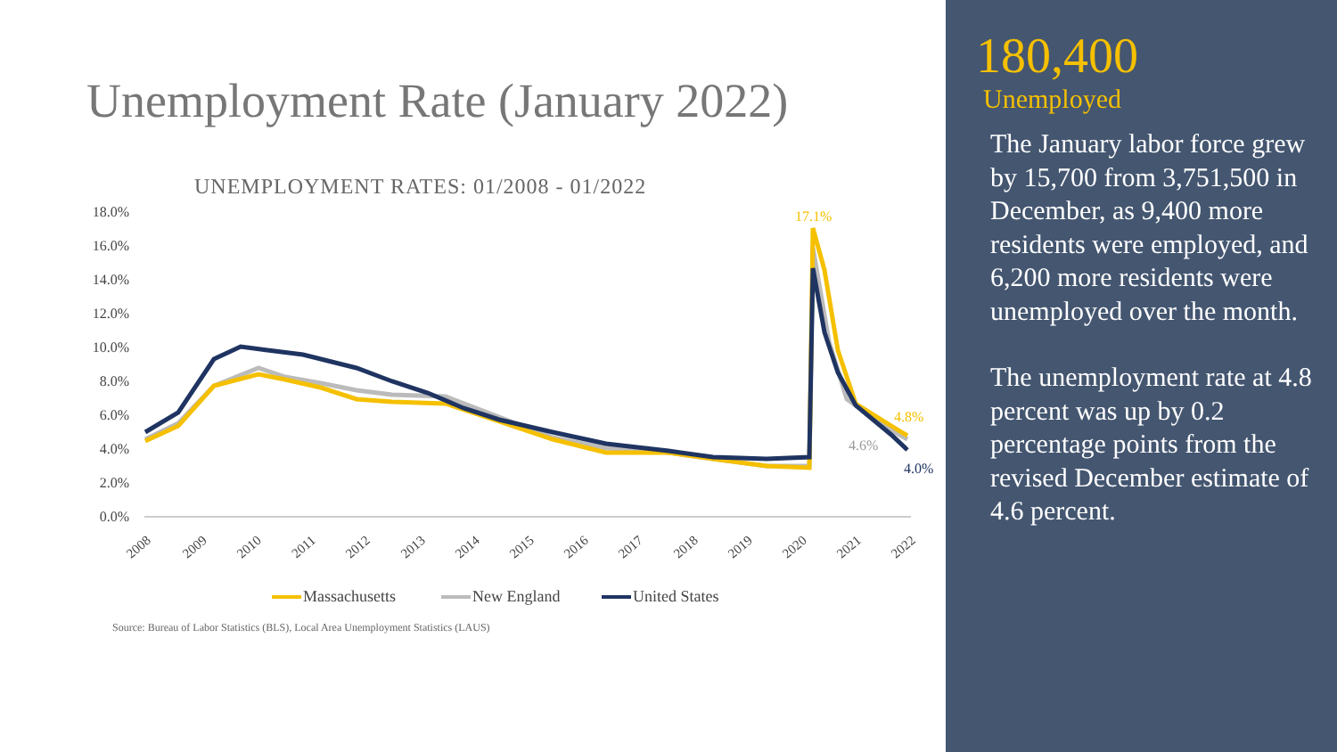Unemployment Rate (January 2022)
UNEMPLOYMENT RATES: 01/2008 - 01/2022
18.0%
16.0%
14.0%
12.0%
10.0%
8.0%
6.0%
4.0%
2.0%
0.0%
17.1%
4.8%
4.6%
4.0%
2008
2009
2010
2011
2012
2013
2014
2015
2016
2017
2018
2019
2020
2021
2022
Massachusetts
New England
United States
Source: Bureau of Labor Statistics (BLS), Local Area Unemployment Statistics (LAUS)
180,400
Unemployed
The January labor force grew by 15,700 from 3,751,500 in December, as 9,400 more residents were employed, and 6,200 more residents were unemployed over the month.
The unemployment rate at 4.8 percent was up by 0.2 percentage points from the revised December estimate of 4.6 percent.